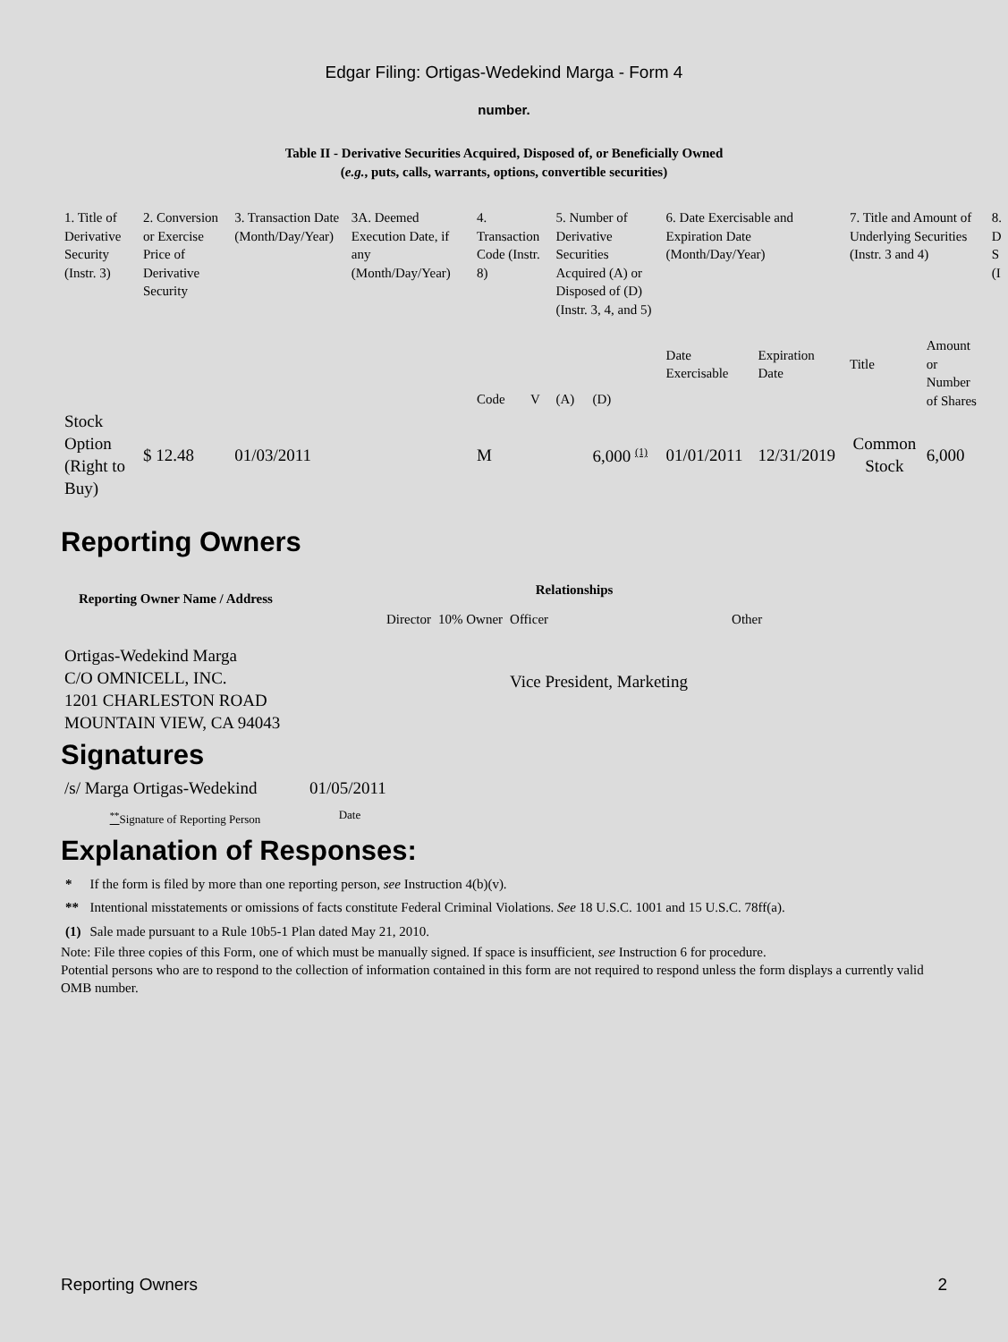Edgar Filing: Ortigas-Wedekind Marga - Form 4
number.
Table II - Derivative Securities Acquired, Disposed of, or Beneficially Owned
(e.g., puts, calls, warrants, options, convertible securities)
| 1. Title of Derivative Security (Instr. 3) | 2. Conversion or Exercise Price of Derivative Security | 3. Transaction Date (Month/Day/Year) | 3A. Deemed Execution Date, if any (Month/Day/Year) | 4. Transaction Code (Instr. 8) | | 5. Number of Derivative Securities Acquired (A) or Disposed of (D) (Instr. 3, 4, and 5) | | 6. Date Exercisable and Expiration Date (Month/Day/Year) | | 7. Title and Amount of Underlying Securities (Instr. 3 and 4) | | 8. D S (I |
| --- | --- | --- | --- | --- | --- | --- | --- | --- | --- | --- | --- | --- |
| | | | | Code | V | (A) | (D) | Date Exercisable | Expiration Date | Title | Amount or Number of Shares | |
| Stock Option (Right to Buy) | $ 12.48 | 01/03/2011 | | M | | | 6,000 <sup>(1)</sup> | 01/01/2011 | 12/31/2019 | Common Stock | 6,000 | |
Reporting Owners
| Reporting Owner Name / Address | Relationships | | | |
| --- | --- | --- | --- | --- |
| | Director | 10% Owner | Officer | Other |
| Ortigas-Wedekind Marga C/O OMNICELL, INC. 1201 CHARLESTON ROAD MOUNTAIN VIEW, CA 94043 | | | Vice President, Marketing | |
Signatures
| /s/ Marga Ortigas-Wedekind | 01/05/2011 |
| <sup>**</sup> Signature of Reporting Person | Date |
Explanation of Responses:
| * | If the form is filed by more than one reporting person, see Instruction 4(b)(v). |
| ** | Intentional misstatements or omissions of facts constitute Federal Criminal Violations. See 18 U.S.C. 1001 and 15 U.S.C. 78ff(a). |
| (1) | Sale made pursuant to a Rule 10b5-1 Plan dated May 21, 2010. |
Note: File three copies of this Form, one of which must be manually signed. If space is insufficient, see Instruction 6 for procedure.
Potential persons who are to respond to the collection of information contained in this form are not required to respond unless the form displays a currently valid OMB number.
Reporting Owners 2